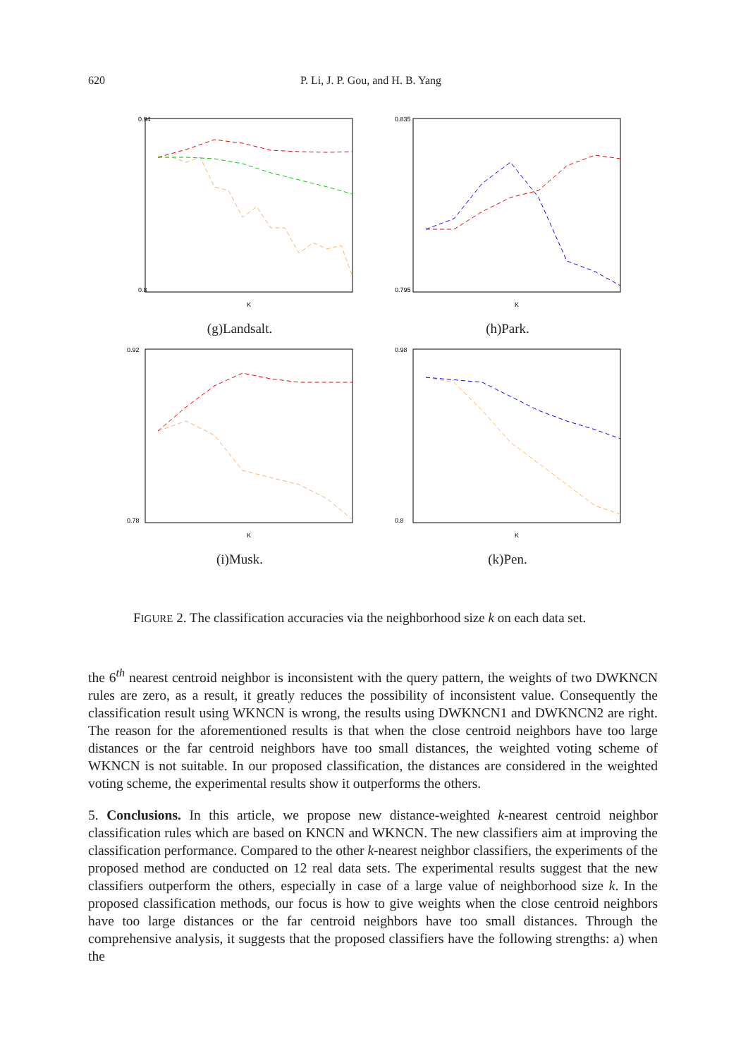620 P. Li, J. P. Gou, and H. B. Yang
0.94
0.8
K
(g)Landsalt.
0.835
0.795
K
(h)Park.
0.92
0.78
K
(i)Musk.
0.98
0.8
K
(k)Pen.
FIGURE 2. The classification accuracies via the neighborhood size k on each data set.
the 6<sup>th</sup> nearest centroid neighbor is inconsistent with the query pattern, the weights of two DWKNCN rules are zero, as a result, it greatly reduces the possibility of inconsistent value. Consequently the classification result using WKNCN is wrong, the results using DWKNCN1 and DWKNCN2 are right. The reason for the aforementioned results is that when the close centroid neighbors have too large distances or the far centroid neighbors have too small distances, the weighted voting scheme of WKNCN is not suitable. In our proposed classification, the distances are considered in the weighted voting scheme, the experimental results show it outperforms the others.
5. Conclusions. In this article, we propose new distance-weighted k-nearest centroid neighbor classification rules which are based on KNCN and WKNCN. The new classifiers aim at improving the classification performance. Compared to the other k-nearest neighbor classifiers, the experiments of the proposed method are conducted on 12 real data sets. The experimental results suggest that the new classifiers outperform the others, especially in case of a large value of neighborhood size k. In the proposed classification methods, our focus is how to give weights when the close centroid neighbors have too large distances or the far centroid neighbors have too small distances. Through the comprehensive analysis, it suggests that the proposed classifiers have the following strengths: a) when the